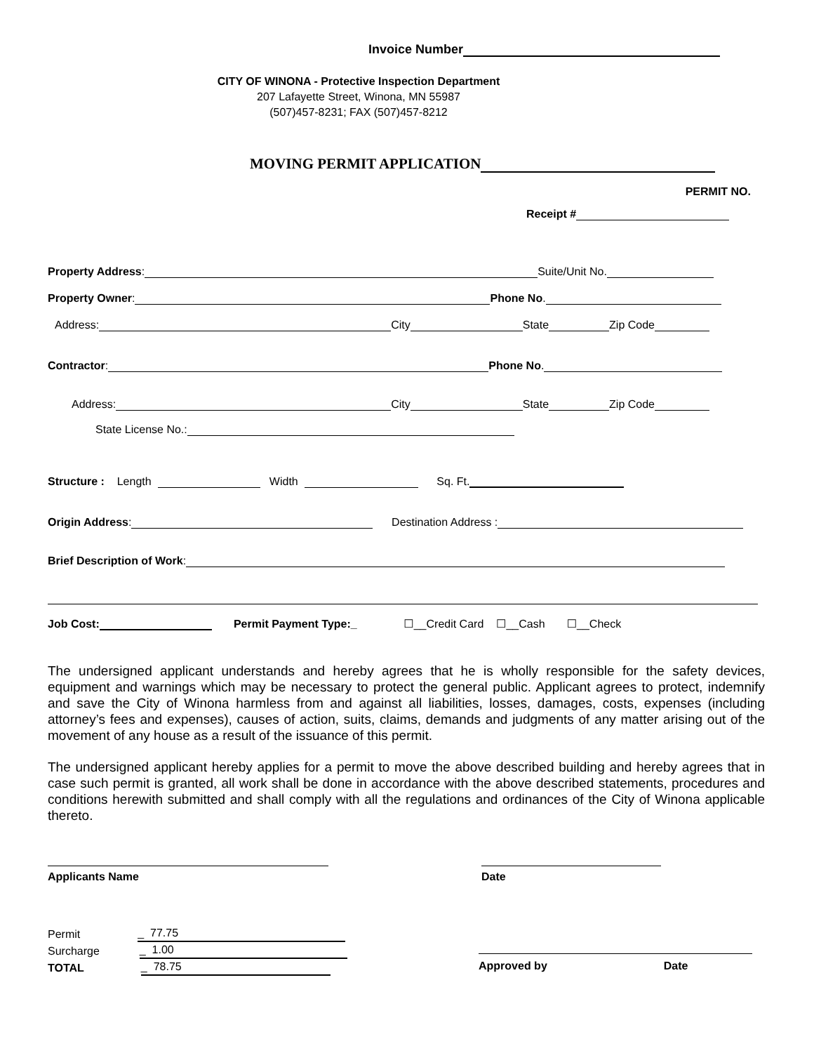Invoice Number
CITY OF WINONA - Protective Inspection Department
207 Lafayette Street, Winona, MN 55987
(507)457-8231; FAX (507)457-8212
MOVING PERMIT APPLICATION
PERMIT NO.
Receipt #
Property Address: Suite/Unit No.
Property Owner: Phone No.
Address: City State Zip Code
Contractor: Phone No.
Address: City State Zip Code
State License No.:
Structure : Length Width Sq. Ft.
Origin Address: Destination Address :
Brief Description of Work:
Job Cost: Permit Payment Type:_ ☐__Credit Card ☐__Cash ☐__Check
The undersigned applicant understands and hereby agrees that he is wholly responsible for the safety devices, equipment and warnings which may be necessary to protect the general public. Applicant agrees to protect, indemnify and save the City of Winona harmless from and against all liabilities, losses, damages, costs, expenses (including attorney’s fees and expenses), causes of action, suits, claims, demands and judgments of any matter arising out of the movement of any house as a result of the issuance of this permit.
The undersigned applicant hereby applies for a permit to move the above described building and hereby agrees that in case such permit is granted, all work shall be done in accordance with the above described statements, procedures and conditions herewith submitted and shall comply with all the regulations and ordinances of the City of Winona applicable thereto.
Applicants Name Date
Permit _ 77.75
Surcharge _ 1.00
TOTAL _ 78.75
Approved by Date